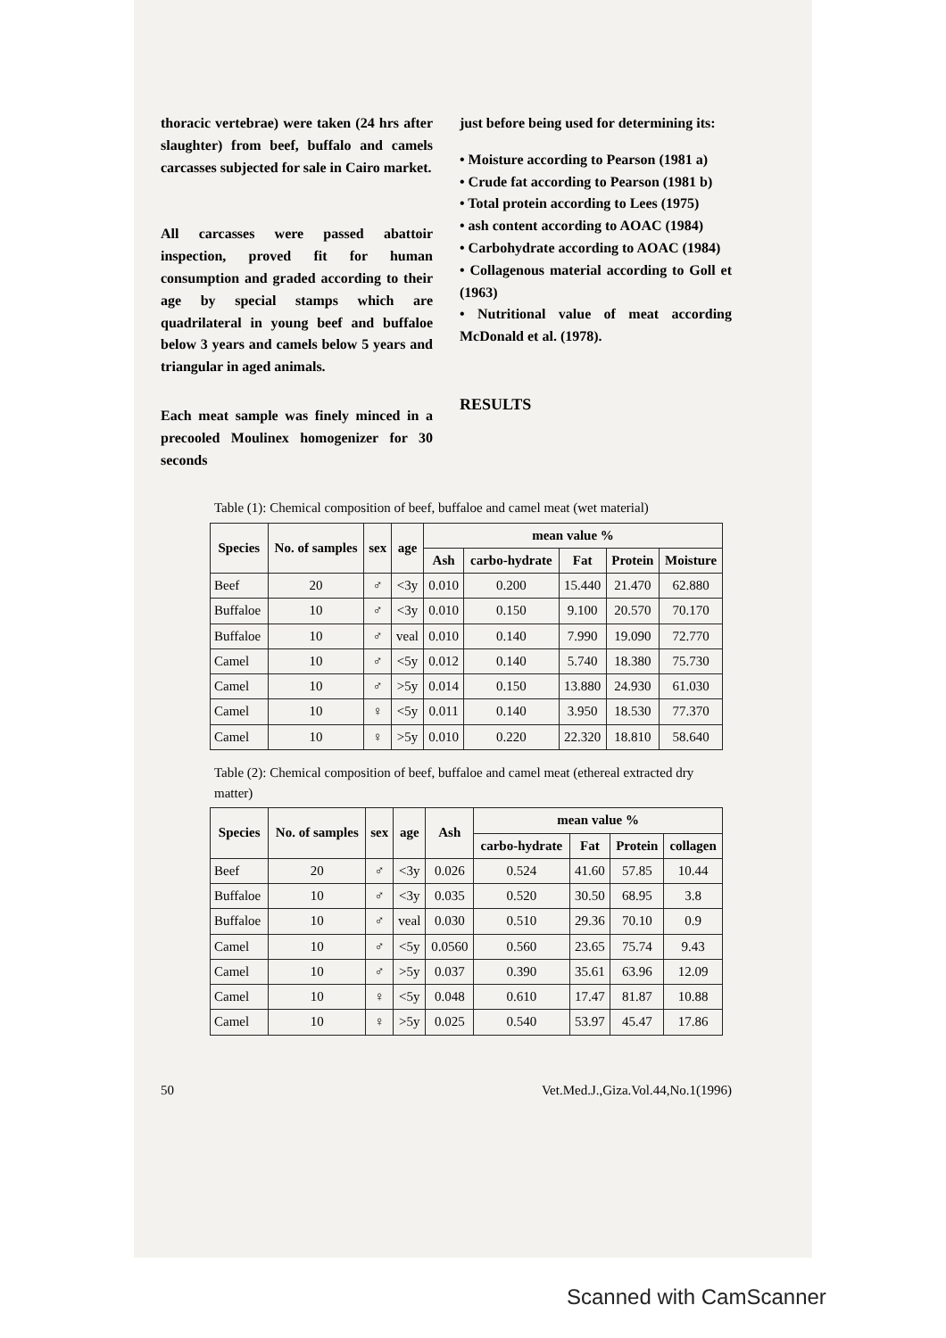thoracic vertebrae) were taken (24 hrs after slaughter) from beef, buffalo and camels carcasses subjected for sale in Cairo market.
All carcasses were passed abattoir inspection, proved fit for human consumption and graded according to their age by special stamps which are quadrilateral in young beef and buffaloe below 3 years and camels below 5 years and triangular in aged animals.
Each meat sample was finely minced in a precooled Moulinex homogenizer for 30 seconds
just before being used for determining its:
• Moisture according to Pearson (1981 a)
• Crude fat according to Pearson (1981 b)
• Total protein according to Lees (1975)
• ash content according to AOAC (1984)
• Carbohydrate according to AOAC (1984)
• Collagenous material according to Goll et (1963)
• Nutritional value of meat according McDonald et al. (1978).
RESULTS
Table (1): Chemical composition of beef, buffaloe and camel meat (wet material)
| Species | No. of samples | sex | age | mean value % | | | | |
| --- | --- | --- | --- | --- | --- | --- | --- | --- |
| | | | | Ash | carbo-hydrate | Fat | Protein | Moisture |
| Beef | 20 | ♂ | <3y | 0.010 | 0.200 | 15.440 | 21.470 | 62.880 |
| Buffaloe | 10 | ♂ | <3y | 0.010 | 0.150 | 9.100 | 20.570 | 70.170 |
| Buffaloe | 10 | ♂ | veal | 0.010 | 0.140 | 7.990 | 19.090 | 72.770 |
| Camel | 10 | ♂ | <5y | 0.012 | 0.140 | 5.740 | 18.380 | 75.730 |
| Camel | 10 | ♂ | >5y | 0.014 | 0.150 | 13.880 | 24.930 | 61.030 |
| Camel | 10 | ♀ | <5y | 0.011 | 0.140 | 3.950 | 18.530 | 77.370 |
| Camel | 10 | ♀ | >5y | 0.010 | 0.220 | 22.320 | 18.810 | 58.640 |
Table (2): Chemical composition of beef, buffaloe and camel meat (ethereal extracted dry matter)
| Species | No. of samples | sex | age | Ash | mean value % | | | |
| --- | --- | --- | --- | --- | --- | --- | --- | --- |
| | | | | | carbo-hydrate | Fat | Protein | collagen |
| Beef | 20 | ♂ | <3y | 0.026 | 0.524 | 41.60 | 57.85 | 10.44 |
| Buffaloe | 10 | ♂ | <3y | 0.035 | 0.520 | 30.50 | 68.95 | 3.8 |
| Buffaloe | 10 | ♂ | veal | 0.030 | 0.510 | 29.36 | 70.10 | 0.9 |
| Camel | 10 | ♂ | <5y | 0.0560 | 0.560 | 23.65 | 75.74 | 9.43 |
| Camel | 10 | ♂ | >5y | 0.037 | 0.390 | 35.61 | 63.96 | 12.09 |
| Camel | 10 | ♀ | <5y | 0.048 | 0.610 | 17.47 | 81.87 | 10.88 |
| Camel | 10 | ♀ | >5y | 0.025 | 0.540 | 53.97 | 45.47 | 17.86 |
50 Vet.Med.J.,Giza.Vol.44,No.1(1996)
Scanned with CamScanner